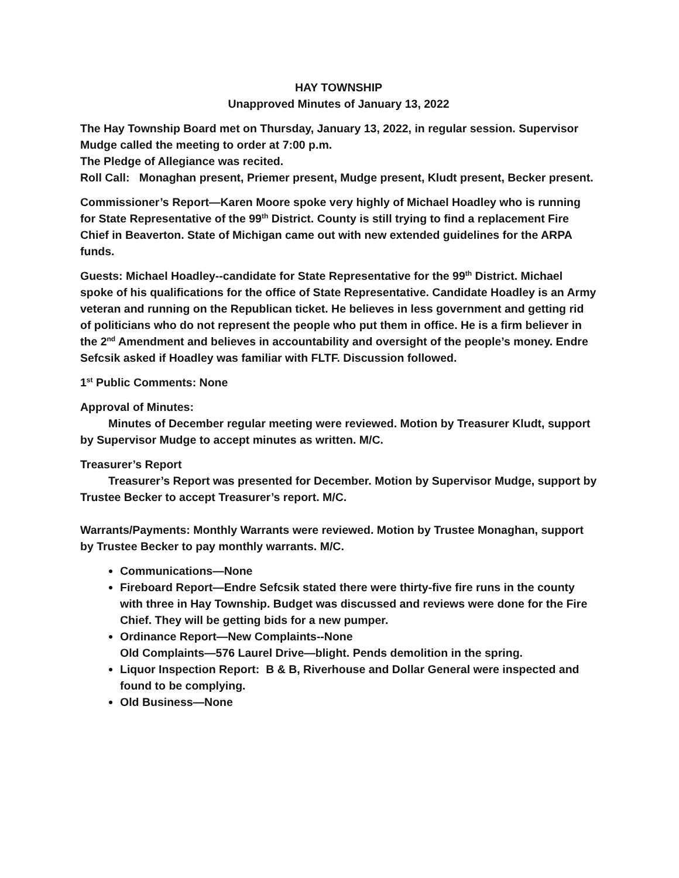HAY TOWNSHIP
Unapproved Minutes of January 13, 2022
The Hay Township Board met on Thursday, January 13, 2022, in regular session. Supervisor Mudge called the meeting to order at 7:00 p.m.
The Pledge of Allegiance was recited.
Roll Call: Monaghan present, Priemer present, Mudge present, Kludt present, Becker present.
Commissioner’s Report—Karen Moore spoke very highly of Michael Hoadley who is running for State Representative of the 99<sup>th</sup> District. County is still trying to find a replacement Fire Chief in Beaverton. State of Michigan came out with new extended guidelines for the ARPA funds.
Guests: Michael Hoadley--candidate for State Representative for the 99<sup>th</sup> District. Michael spoke of his qualifications for the office of State Representative. Candidate Hoadley is an Army veteran and running on the Republican ticket. He believes in less government and getting rid of politicians who do not represent the people who put them in office. He is a firm believer in the 2<sup>nd</sup> Amendment and believes in accountability and oversight of the people’s money. Endre Sefcsik asked if Hoadley was familiar with FLTF. Discussion followed.
1<sup>st</sup> Public Comments: None
Approval of Minutes:
Minutes of December regular meeting were reviewed. Motion by Treasurer Kludt, support by Supervisor Mudge to accept minutes as written. M/C.
Treasurer’s Report
Treasurer’s Report was presented for December. Motion by Supervisor Mudge, support by Trustee Becker to accept Treasurer’s report. M/C.
Warrants/Payments: Monthly Warrants were reviewed. Motion by Trustee Monaghan, support by Trustee Becker to pay monthly warrants. M/C.
Communications—None
Fireboard Report—Endre Sefcsik stated there were thirty-five fire runs in the county with three in Hay Township. Budget was discussed and reviews were done for the Fire Chief. They will be getting bids for a new pumper.
Ordinance Report—New Complaints--None
Old Complaints—576 Laurel Drive—blight. Pends demolition in the spring.
Liquor Inspection Report: B & B, Riverhouse and Dollar General were inspected and found to be complying.
Old Business—None